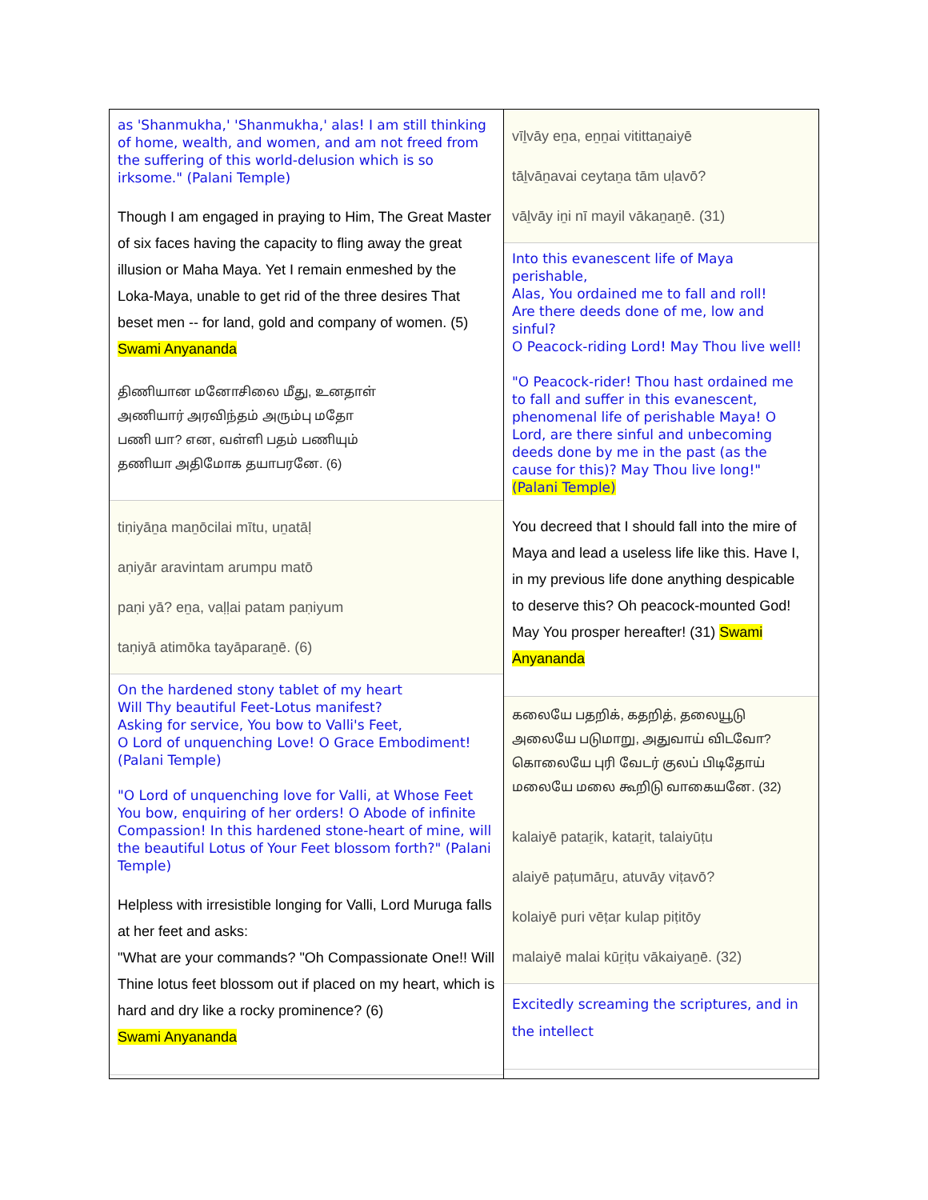as 'Shanmukha,' 'Shanmukha,' alas! I am still thinking of home, wealth, and women, and am not freed from the suffering of this world-delusion which is so irksome." (Palani Temple)
Though I am engaged in praying to Him, The Great Master of six faces having the capacity to fling away the great illusion or Maha Maya. Yet I remain enmeshed by the Loka-Maya, unable to get rid of the three desires That beset men -- for land, gold and company of women. (5) Swami Anyananda
திணியான மனோசிலை மீது, உனதாள்
அணியார் அரவிந்தம் அரும்பு மதோ
பணி யா? என, வள்ளி பதம் பணியும்
தணியா அதிமோக தயாபரனே. (6)
tiṇiyāṉa maṉōcilai mītu, uṉatāḷ
aṇiyār aravintam arumpu matō
paṇi yā? eṉa, vaḷḷai patam paṇiyum
taṇiyā atimōka tayāparaṉē. (6)
On the hardened stony tablet of my heart
Will Thy beautiful Feet-Lotus manifest?
Asking for service, You bow to Valli's Feet,
O Lord of unquenching Love! O Grace Embodiment!
(Palani Temple)
"O Lord of unquenching love for Valli, at Whose Feet You bow, enquiring of her orders! O Abode of infinite Compassion! In this hardened stone-heart of mine, will the beautiful Lotus of Your Feet blossom forth?" (Palani Temple)
Helpless with irresistible longing for Valli, Lord Muruga falls at her feet and asks:
"What are your commands? "Oh Compassionate One!! Will Thine lotus feet blossom out if placed on my heart, which is hard and dry like a rocky prominence? (6)
Swami Anyananda
vīḻvāy eṉa, eṉṉai vitittaṉaiyē
tāḻvāṉavai ceytaṉa tām uḷavō?
vāḻvāy iṉi nī mayil vākaṉaṉē. (31)
Into this evanescent life of Maya perishable,
Alas, You ordained me to fall and roll!
Are there deeds done of me, low and sinful?
O Peacock-riding Lord! May Thou live well!
"O Peacock-rider! Thou hast ordained me to fall and suffer in this evanescent, phenomenal life of perishable Maya! O Lord, are there sinful and unbecoming deeds done by me in the past (as the cause for this)? May Thou live long!" (Palani Temple)
You decreed that I should fall into the mire of Maya and lead a useless life like this. Have I, in my previous life done anything despicable to deserve this? Oh peacock-mounted God! May You prosper hereafter! (31) Swami Anyananda
கலையே பதறிக், கதறித், தலையூடு
அலையே படுமாறு, அதுவாய் விடவோ?
கொலையே புரி வேடர் குலப் பிடிதோய்
மலையே மலை கூறிடு வாகையனே. (32)
kalaiyē pataṟik, kataṟit, talaiyūṭu
alaiyē paṭumāṟu, atuvāy viṭavō?
kolaiyē puri vēṭar kulap piṭitōy
malaiyē malai kūṟiṭu vākaiyaṉē. (32)
Excitedly screaming the scriptures, and in the intellect